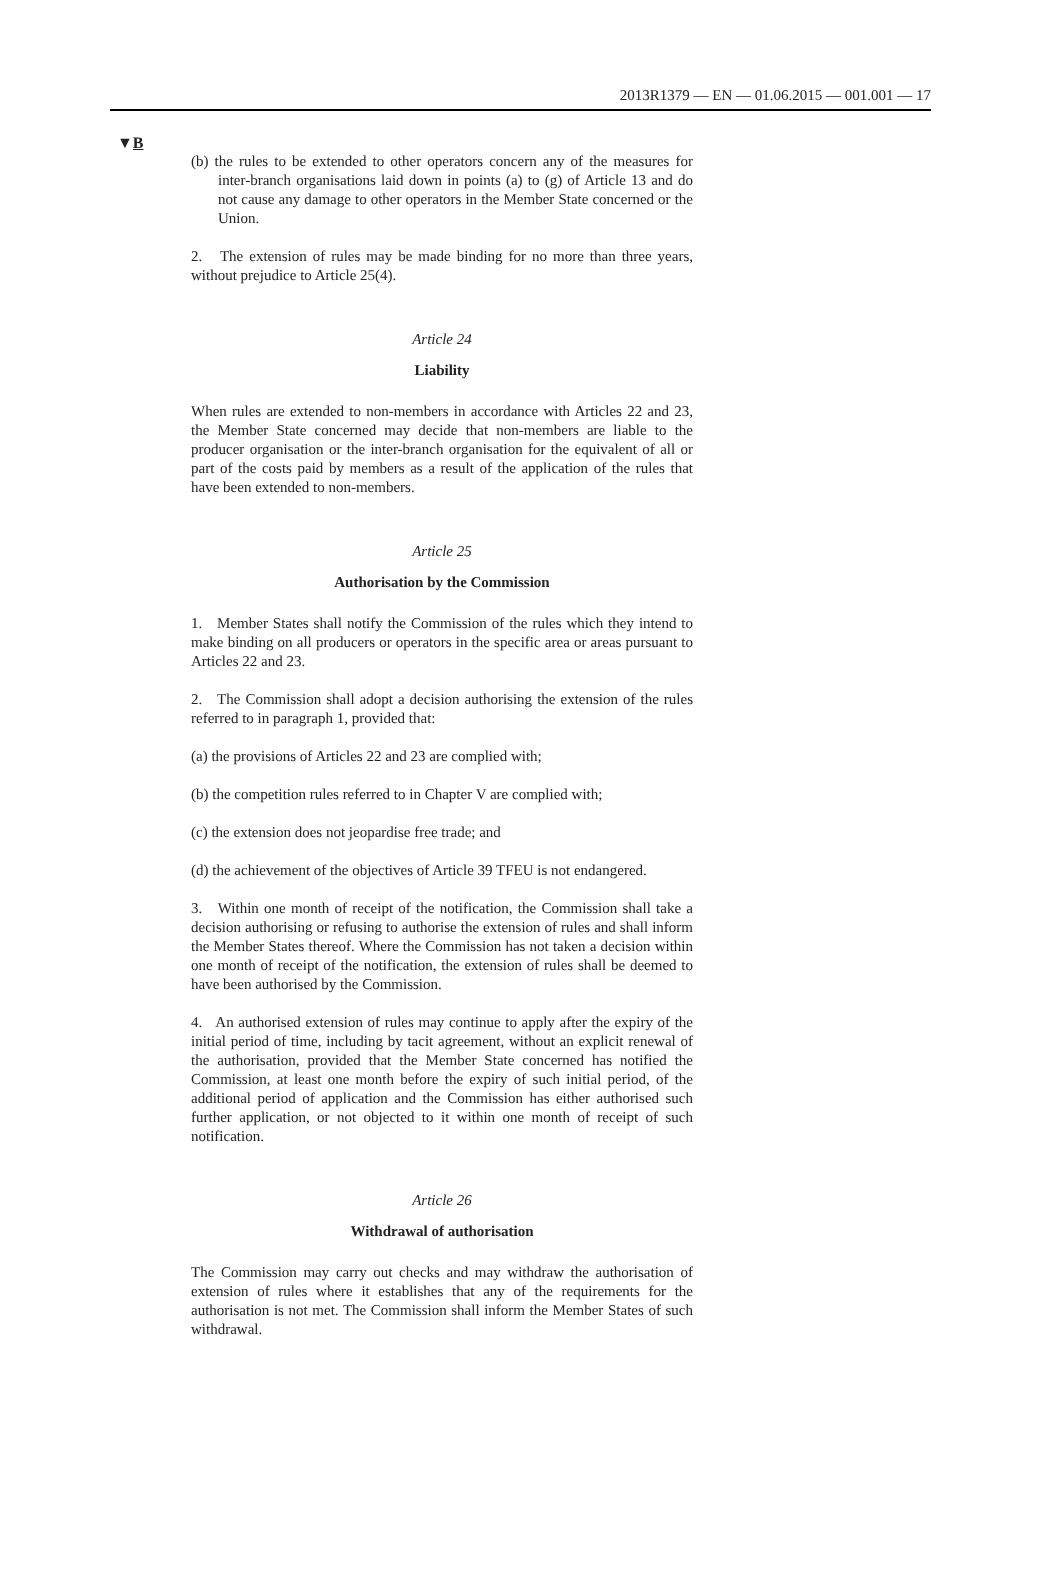2013R1379 — EN — 01.06.2015 — 001.001 — 17
▼B
(b) the rules to be extended to other operators concern any of the measures for inter-branch organisations laid down in points (a) to (g) of Article 13 and do not cause any damage to other operators in the Member State concerned or the Union.
2. The extension of rules may be made binding for no more than three years, without prejudice to Article 25(4).
Article 24
Liability
When rules are extended to non-members in accordance with Articles 22 and 23, the Member State concerned may decide that non-members are liable to the producer organisation or the inter-branch organisation for the equivalent of all or part of the costs paid by members as a result of the application of the rules that have been extended to non-members.
Article 25
Authorisation by the Commission
1. Member States shall notify the Commission of the rules which they intend to make binding on all producers or operators in the specific area or areas pursuant to Articles 22 and 23.
2. The Commission shall adopt a decision authorising the extension of the rules referred to in paragraph 1, provided that:
(a) the provisions of Articles 22 and 23 are complied with;
(b) the competition rules referred to in Chapter V are complied with;
(c) the extension does not jeopardise free trade; and
(d) the achievement of the objectives of Article 39 TFEU is not endangered.
3. Within one month of receipt of the notification, the Commission shall take a decision authorising or refusing to authorise the extension of rules and shall inform the Member States thereof. Where the Commission has not taken a decision within one month of receipt of the notification, the extension of rules shall be deemed to have been authorised by the Commission.
4. An authorised extension of rules may continue to apply after the expiry of the initial period of time, including by tacit agreement, without an explicit renewal of the authorisation, provided that the Member State concerned has notified the Commission, at least one month before the expiry of such initial period, of the additional period of application and the Commission has either authorised such further application, or not objected to it within one month of receipt of such notification.
Article 26
Withdrawal of authorisation
The Commission may carry out checks and may withdraw the authorisation of extension of rules where it establishes that any of the requirements for the authorisation is not met. The Commission shall inform the Member States of such withdrawal.